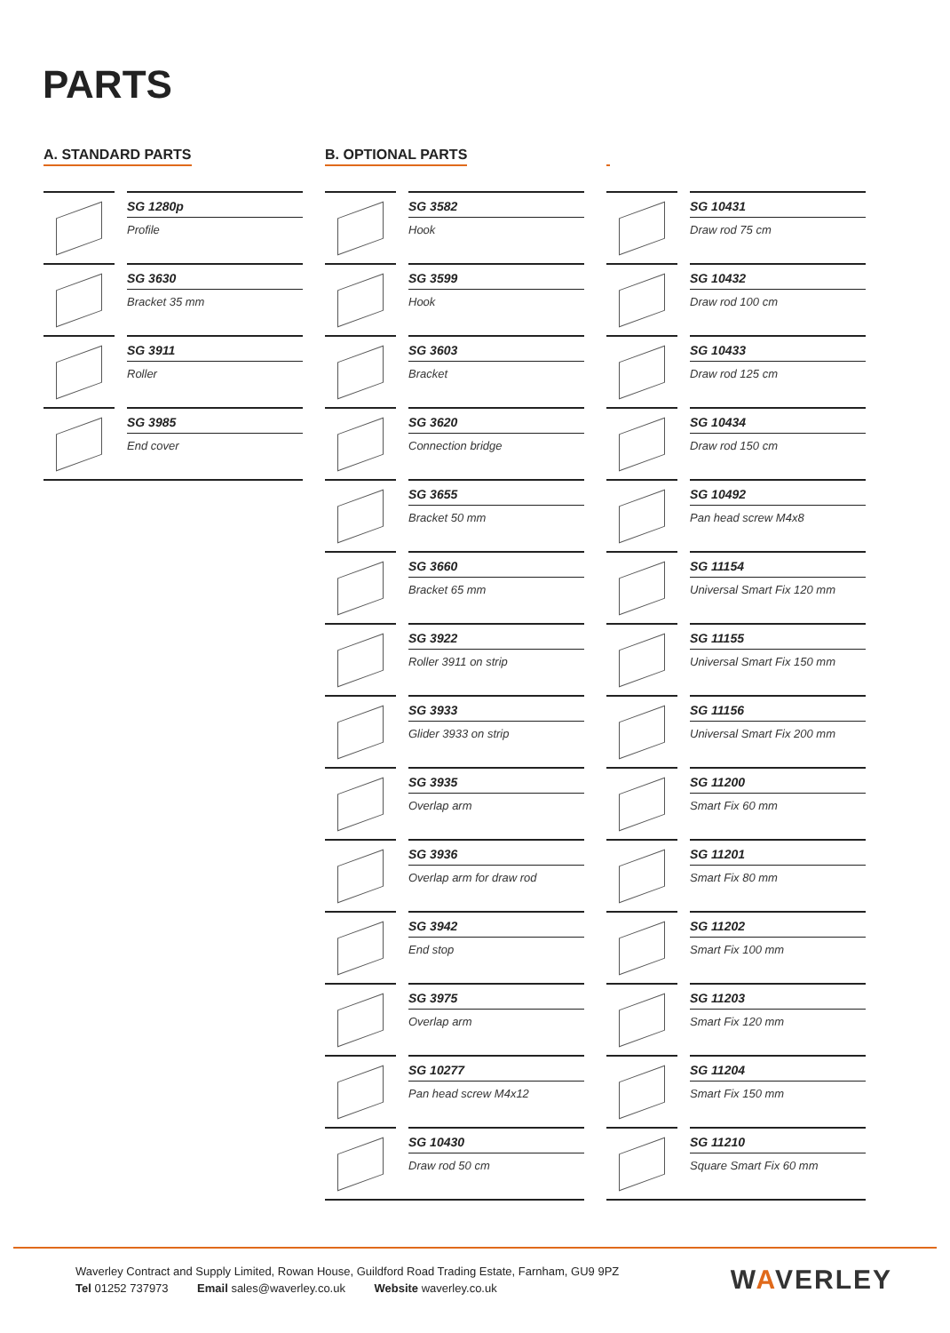PARTS
A. STANDARD PARTS
SG 1280p
Profile
SG 3630
Bracket 35 mm
SG 3911
Roller
SG 3985
End cover
B. OPTIONAL PARTS
SG 3582
Hook
SG 3599
Hook
SG 3603
Bracket
SG 3620
Connection bridge
SG 3655
Bracket 50 mm
SG 3660
Bracket 65 mm
SG 3922
Roller 3911 on strip
SG 3933
Glider 3933 on strip
SG 3935
Overlap arm
SG 3936
Overlap arm for draw rod
SG 3942
End stop
SG 3975
Overlap arm
SG 10277
Pan head screw M4x12
SG 10430
Draw rod 50 cm
SG 10431
Draw rod 75 cm
SG 10432
Draw rod 100 cm
SG 10433
Draw rod 125 cm
SG 10434
Draw rod 150 cm
SG 10492
Pan head screw M4x8
SG 11154
Universal Smart Fix 120 mm
SG 11155
Universal Smart Fix 150 mm
SG 11156
Universal Smart Fix 200 mm
SG 11200
Smart Fix 60 mm
SG 11201
Smart Fix 80 mm
SG 11202
Smart Fix 100 mm
SG 11203
Smart Fix 120 mm
SG 11204
Smart Fix 150 mm
SG 11210
Square Smart Fix 60 mm
Waverley Contract and Supply Limited, Rowan House, Guildford Road Trading Estate, Farnham, GU9 9PZ
Tel 01252 737973 Email sales@waverley.co.uk Website waverley.co.uk
WAVERLEY